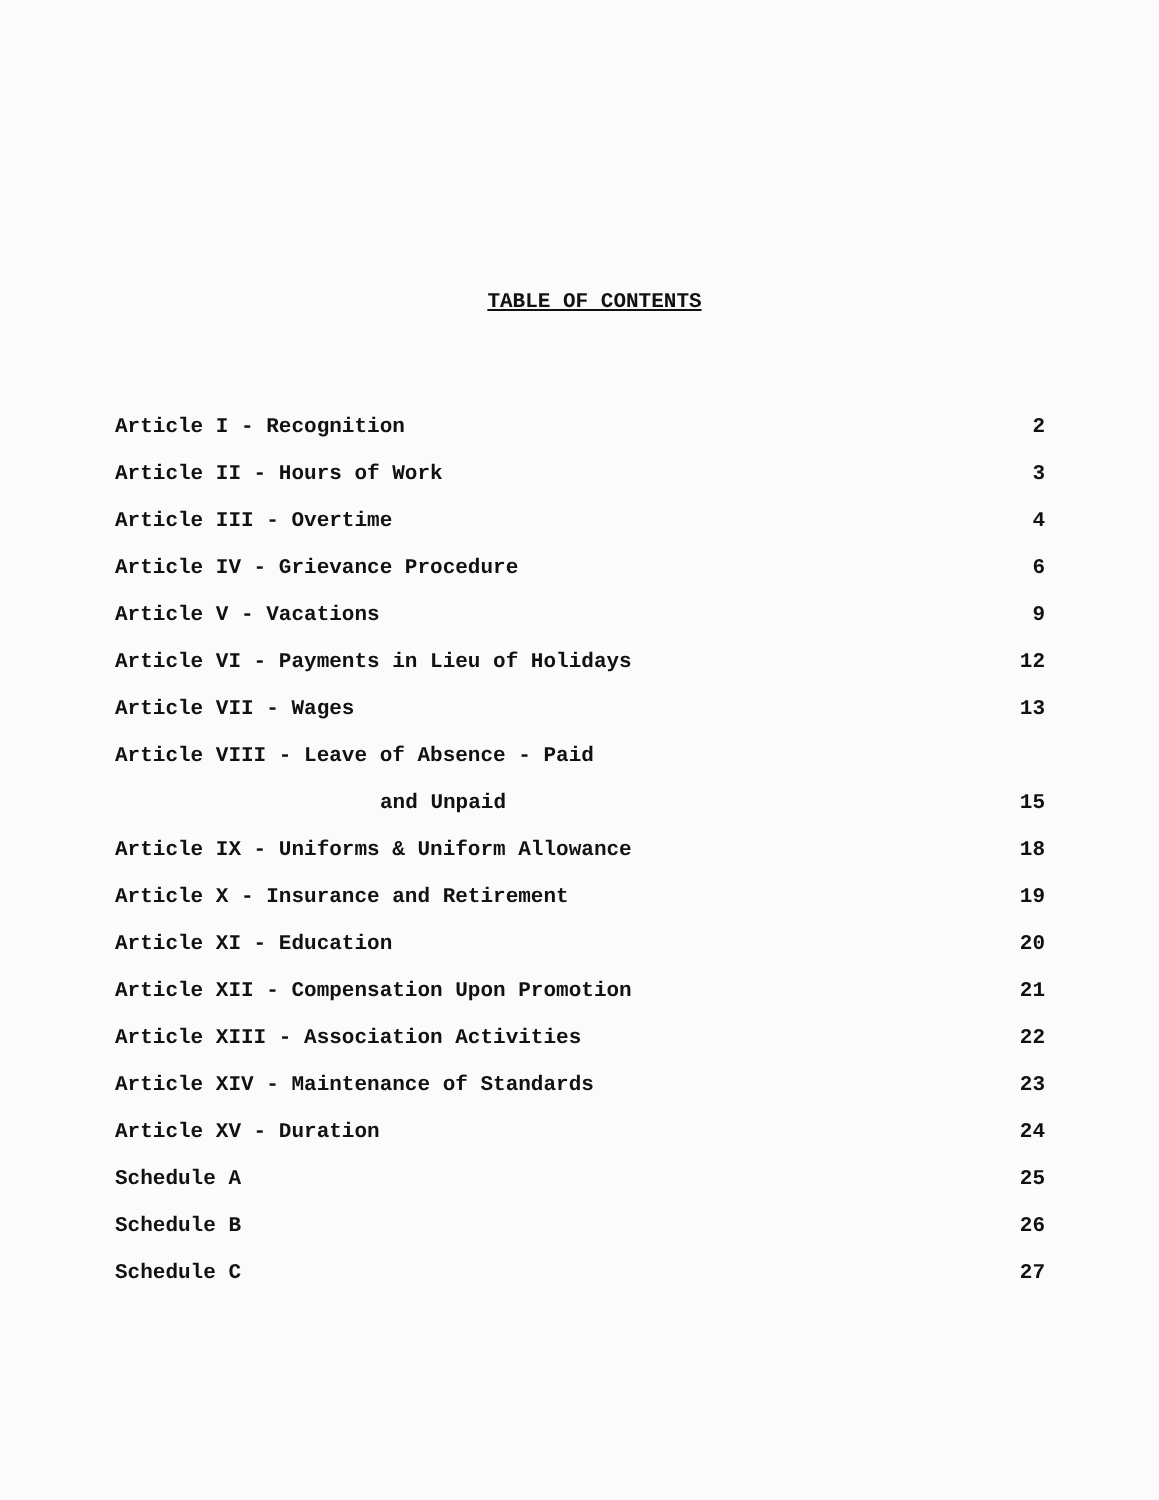TABLE OF CONTENTS
| Article I - Recognition | 2 |
| Article II - Hours of Work | 3 |
| Article III - Overtime | 4 |
| Article IV - Grievance Procedure | 6 |
| Article V - Vacations | 9 |
| Article VI - Payments in Lieu of Holidays | 12 |
| Article VII - Wages | 13 |
| Article VIII - Leave of Absence - Paid | |
| and Unpaid | 15 |
| Article IX - Uniforms & Uniform Allowance | 18 |
| Article X - Insurance and Retirement | 19 |
| Article XI - Education | 20 |
| Article XII - Compensation Upon Promotion | 21 |
| Article XIII - Association Activities | 22 |
| Article XIV - Maintenance of Standards | 23 |
| Article XV - Duration | 24 |
| Schedule A | 25 |
| Schedule B | 26 |
| Schedule C | 27 |